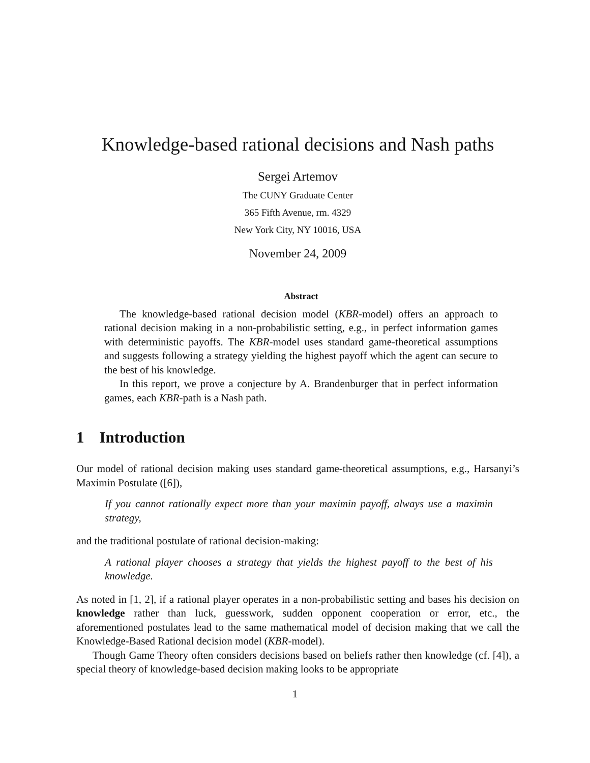Knowledge-based rational decisions and Nash paths
Sergei Artemov
The CUNY Graduate Center
365 Fifth Avenue, rm. 4329
New York City, NY 10016, USA
November 24, 2009
Abstract
The knowledge-based rational decision model (KBR-model) offers an approach to rational decision making in a non-probabilistic setting, e.g., in perfect information games with deterministic payoffs. The KBR-model uses standard game-theoretical assumptions and suggests following a strategy yielding the highest payoff which the agent can secure to the best of his knowledge.
In this report, we prove a conjecture by A. Brandenburger that in perfect information games, each KBR-path is a Nash path.
1 Introduction
Our model of rational decision making uses standard game-theoretical assumptions, e.g., Harsanyi’s Maximin Postulate ([6]),
If you cannot rationally expect more than your maximin payoff, always use a maximin strategy,
and the traditional postulate of rational decision-making:
A rational player chooses a strategy that yields the highest payoff to the best of his knowledge.
As noted in [1, 2], if a rational player operates in a non-probabilistic setting and bases his decision on knowledge rather than luck, guesswork, sudden opponent cooperation or error, etc., the aforementioned postulates lead to the same mathematical model of decision making that we call the Knowledge-Based Rational decision model (KBR-model).
Though Game Theory often considers decisions based on beliefs rather then knowledge (cf. [4]), a special theory of knowledge-based decision making looks to be appropriate
1